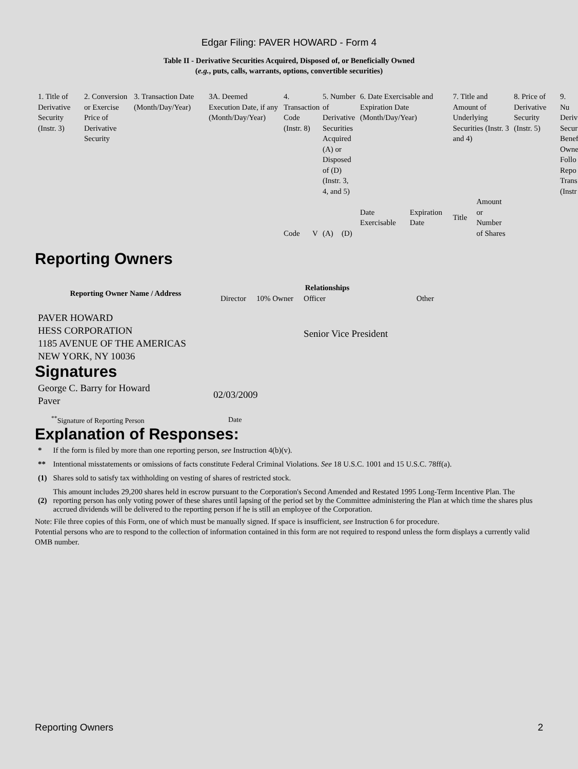Edgar Filing: PAVER HOWARD - Form 4
Table II - Derivative Securities Acquired, Disposed of, or Beneficially Owned
(e.g., puts, calls, warrants, options, convertible securities)
| 1. Title of Derivative Security (Instr. 3) | 2. Conversion or Exercise Price of Derivative Security | 3. Transaction Date (Month/Day/Year) | 3A. Deemed Execution Date, if any (Month/Day/Year) | 4. Transaction Code (Instr. 8) | | 5. Number of Derivative Securities Acquired (A) or Disposed of (D) (Instr. 3, 4, and 5) | | 6. Date Exercisable and Expiration Date (Month/Day/Year) | | 7. Title and Amount of Underlying Securities (Instr. 3 and 4) | | 8. Price of Derivative Security (Instr. 5) | 9. Nu Deriv Secur Benef Owne Follo Repo Trans (Instr |
| | | | | Code | V | (A) | (D) | Date Exercisable | Expiration Date | Title | Amount or Number of Shares | | |
Reporting Owners
| Reporting Owner Name / Address | Relationships | | | |
| --- | --- | --- | --- | --- |
| | Director | 10% Owner | Officer | Other |
| PAVER HOWARD HESS CORPORATION 1185 AVENUE OF THE AMERICAS NEW YORK, NY 10036 | | | Senior Vice President | |
Signatures
| George C. Barry for Howard Paver | 02/03/2009 |
| <sup>**</sup> Signature of Reporting Person | Date |
Explanation of Responses:
| * | If the form is filed by more than one reporting person, see Instruction 4(b)(v). |
| ** | Intentional misstatements or omissions of facts constitute Federal Criminal Violations. See 18 U.S.C. 1001 and 15 U.S.C. 78ff(a). |
| (1) | Shares sold to satisfy tax withholding on vesting of shares of restricted stock. |
| (2) | This amount includes 29,200 shares held in escrow pursuant to the Corporation's Second Amended and Restated 1995 Long-Term Incentive Plan. The reporting person has only voting power of these shares until lapsing of the period set by the Committee administering the Plan at which time the shares plus accrued dividends will be delivered to the reporting person if he is still an employee of the Corporation. |
Note: File three copies of this Form, one of which must be manually signed. If space is insufficient, see Instruction 6 for procedure.
Potential persons who are to respond to the collection of information contained in this form are not required to respond unless the form displays a currently valid OMB number.
Reporting Owners 2